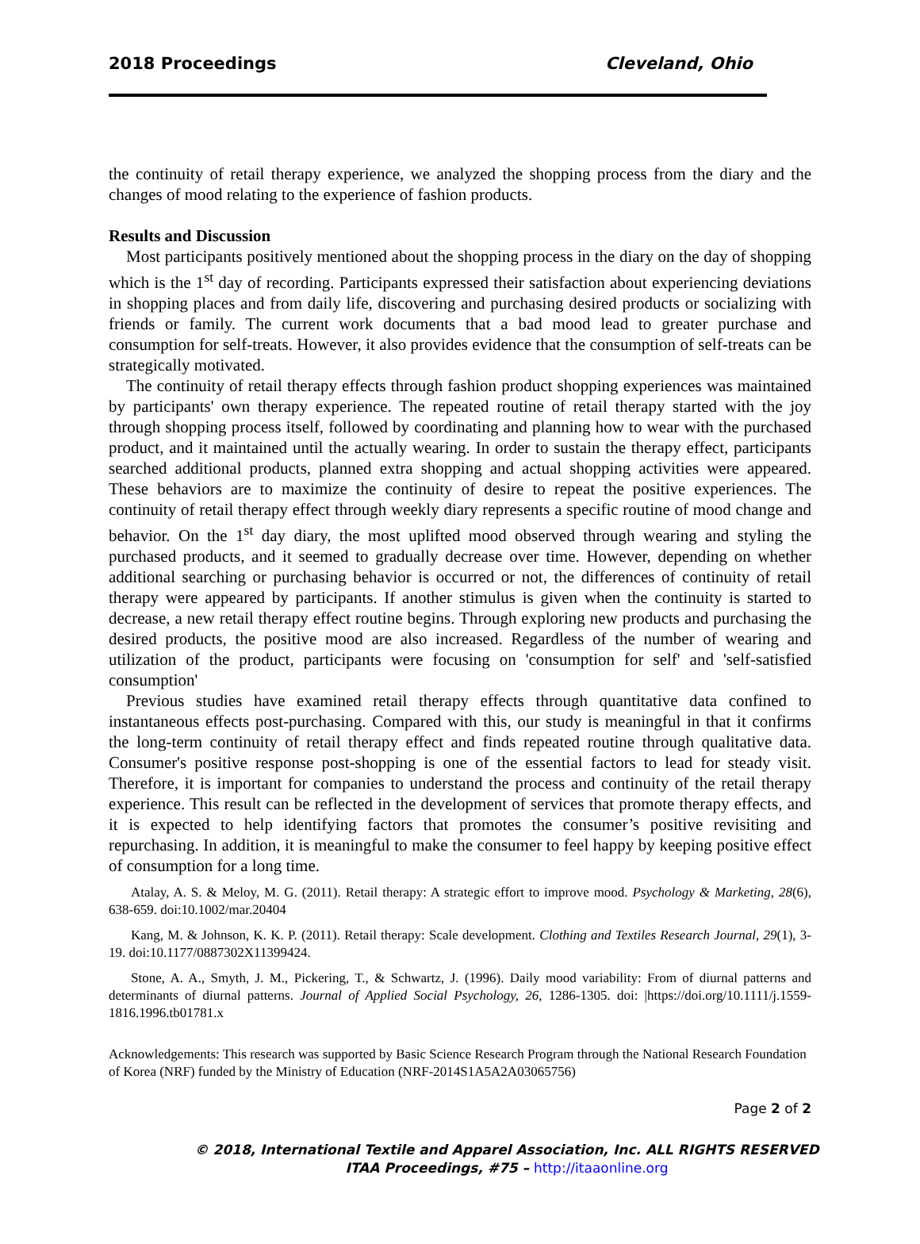2018 Proceedings Cleveland, Ohio
the continuity of retail therapy experience, we analyzed the shopping process from the diary and the changes of mood relating to the experience of fashion products.
Results and Discussion
Most participants positively mentioned about the shopping process in the diary on the day of shopping which is the 1<sup>st</sup> day of recording. Participants expressed their satisfaction about experiencing deviations in shopping places and from daily life, discovering and purchasing desired products or socializing with friends or family. The current work documents that a bad mood lead to greater purchase and consumption for self-treats. However, it also provides evidence that the consumption of self-treats can be strategically motivated.
The continuity of retail therapy effects through fashion product shopping experiences was maintained by participants' own therapy experience. The repeated routine of retail therapy started with the joy through shopping process itself, followed by coordinating and planning how to wear with the purchased product, and it maintained until the actually wearing. In order to sustain the therapy effect, participants searched additional products, planned extra shopping and actual shopping activities were appeared. These behaviors are to maximize the continuity of desire to repeat the positive experiences. The continuity of retail therapy effect through weekly diary represents a specific routine of mood change and behavior. On the 1<sup>st</sup> day diary, the most uplifted mood observed through wearing and styling the purchased products, and it seemed to gradually decrease over time. However, depending on whether additional searching or purchasing behavior is occurred or not, the differences of continuity of retail therapy were appeared by participants. If another stimulus is given when the continuity is started to decrease, a new retail therapy effect routine begins. Through exploring new products and purchasing the desired products, the positive mood are also increased. Regardless of the number of wearing and utilization of the product, participants were focusing on 'consumption for self' and 'self-satisfied consumption'
Previous studies have examined retail therapy effects through quantitative data confined to instantaneous effects post-purchasing. Compared with this, our study is meaningful in that it confirms the long-term continuity of retail therapy effect and finds repeated routine through qualitative data. Consumer's positive response post-shopping is one of the essential factors to lead for steady visit. Therefore, it is important for companies to understand the process and continuity of the retail therapy experience. This result can be reflected in the development of services that promote therapy effects, and it is expected to help identifying factors that promotes the consumer’s positive revisiting and repurchasing. In addition, it is meaningful to make the consumer to feel happy by keeping positive effect of consumption for a long time.
Atalay, A. S. & Meloy, M. G. (2011). Retail therapy: A strategic effort to improve mood. Psychology & Marketing, 28(6), 638-659. doi:10.1002/mar.20404
Kang, M. & Johnson, K. K. P. (2011). Retail therapy: Scale development. Clothing and Textiles Research Journal, 29(1), 3-19. doi:10.1177/0887302X11399424.
Stone, A. A., Smyth, J. M., Pickering, T., & Schwartz, J. (1996). Daily mood variability: From of diurnal patterns and determinants of diurnal patterns. Journal of Applied Social Psychology, 26, 1286-1305. doi: |https://doi.org/10.1111/j.1559-1816.1996.tb01781.x
Acknowledgements: This research was supported by Basic Science Research Program through the National Research Foundation of Korea (NRF) funded by the Ministry of Education (NRF-2014S1A5A2A03065756)
Page 2 of 2
© 2018, International Textile and Apparel Association, Inc. ALL RIGHTS RESERVED
ITAA Proceedings, #75 – http://itaaonline.org